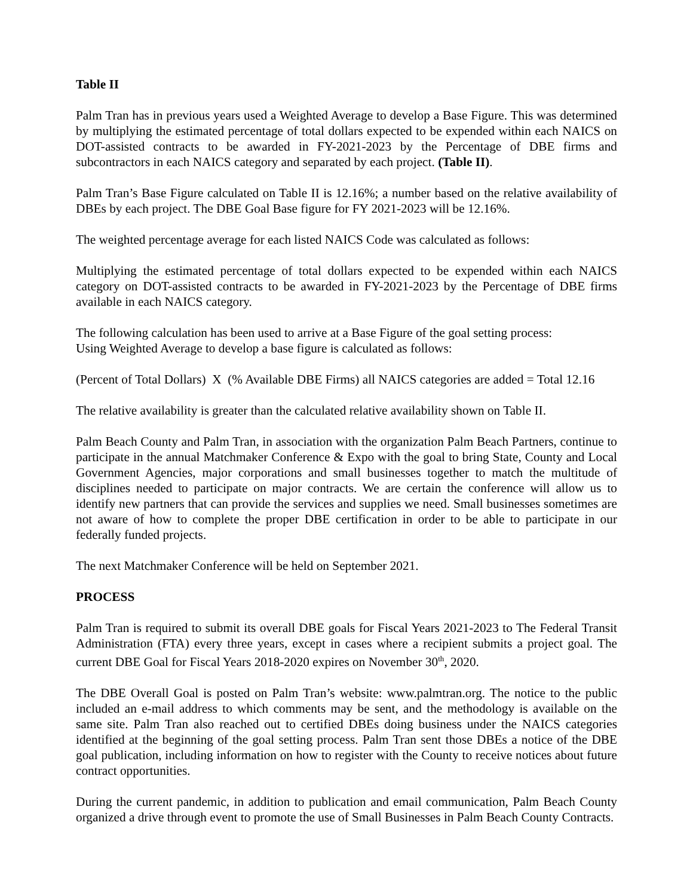Table II
Palm Tran has in previous years used a Weighted Average to develop a Base Figure. This was determined by multiplying the estimated percentage of total dollars expected to be expended within each NAICS on DOT-assisted contracts to be awarded in FY-2021-2023 by the Percentage of DBE firms and subcontractors in each NAICS category and separated by each project. (Table II).
Palm Tran’s Base Figure calculated on Table II is 12.16%; a number based on the relative availability of DBEs by each project. The DBE Goal Base figure for FY 2021-2023 will be 12.16%.
The weighted percentage average for each listed NAICS Code was calculated as follows:
Multiplying the estimated percentage of total dollars expected to be expended within each NAICS category on DOT-assisted contracts to be awarded in FY-2021-2023 by the Percentage of DBE firms available in each NAICS category.
The following calculation has been used to arrive at a Base Figure of the goal setting process:
Using Weighted Average to develop a base figure is calculated as follows:
(Percent of Total Dollars) X (% Available DBE Firms) all NAICS categories are added = Total 12.16
The relative availability is greater than the calculated relative availability shown on Table II.
Palm Beach County and Palm Tran, in association with the organization Palm Beach Partners, continue to participate in the annual Matchmaker Conference & Expo with the goal to bring State, County and Local Government Agencies, major corporations and small businesses together to match the multitude of disciplines needed to participate on major contracts. We are certain the conference will allow us to identify new partners that can provide the services and supplies we need. Small businesses sometimes are not aware of how to complete the proper DBE certification in order to be able to participate in our federally funded projects.
The next Matchmaker Conference will be held on September 2021.
PROCESS
Palm Tran is required to submit its overall DBE goals for Fiscal Years 2021-2023 to The Federal Transit Administration (FTA) every three years, except in cases where a recipient submits a project goal. The current DBE Goal for Fiscal Years 2018-2020 expires on November 30<sup>th</sup>, 2020.
The DBE Overall Goal is posted on Palm Tran’s website: www.palmtran.org. The notice to the public included an e-mail address to which comments may be sent, and the methodology is available on the same site. Palm Tran also reached out to certified DBEs doing business under the NAICS categories identified at the beginning of the goal setting process. Palm Tran sent those DBEs a notice of the DBE goal publication, including information on how to register with the County to receive notices about future contract opportunities.
During the current pandemic, in addition to publication and email communication, Palm Beach County organized a drive through event to promote the use of Small Businesses in Palm Beach County Contracts.